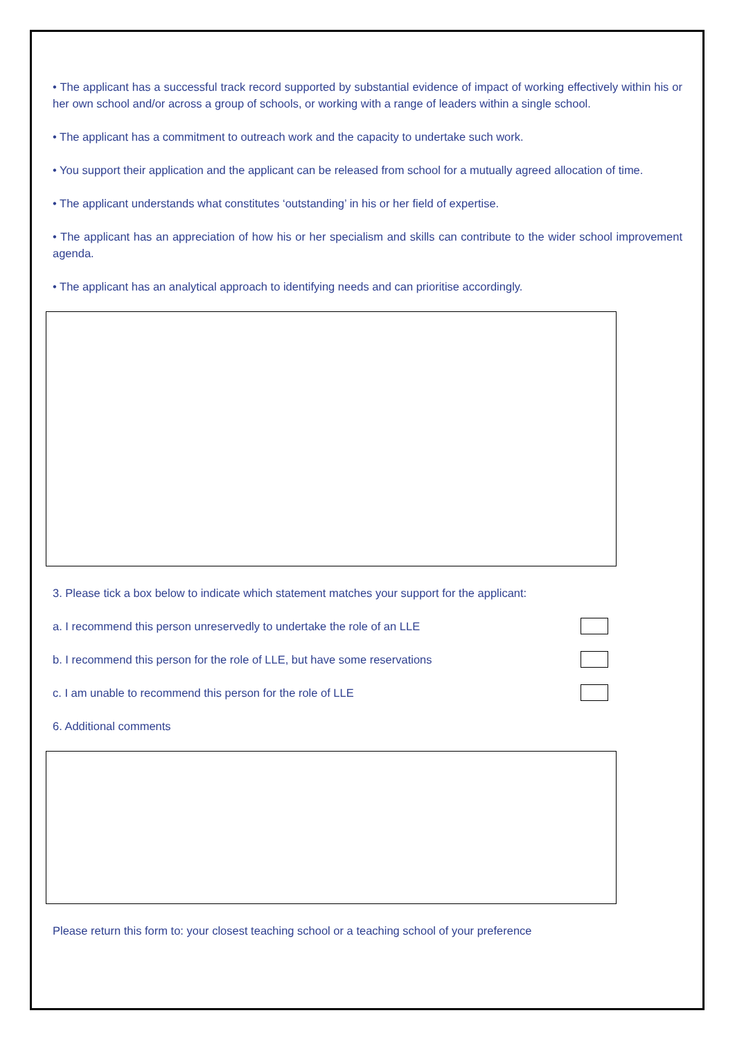• The applicant has a successful track record supported by substantial evidence of impact of working effectively within his or her own school and/or across a group of schools, or working with a range of leaders within a single school.
• The applicant has a commitment to outreach work and the capacity to undertake such work.
• You support their application and the applicant can be released from school for a mutually agreed allocation of time.
• The applicant understands what constitutes ‘outstanding’ in his or her field of expertise.
• The applicant has an appreciation of how his or her specialism and skills can contribute to the wider school improvement agenda.
• The applicant has an analytical approach to identifying needs and can prioritise accordingly.
3. Please tick a box below to indicate which statement matches your support for the applicant:
a. I recommend this person unreservedly to undertake the role of an LLE
b. I recommend this person for the role of LLE, but have some reservations
c. I am unable to recommend this person for the role of LLE
6. Additional comments
Please return this form to: your closest teaching school or a teaching school of your preference